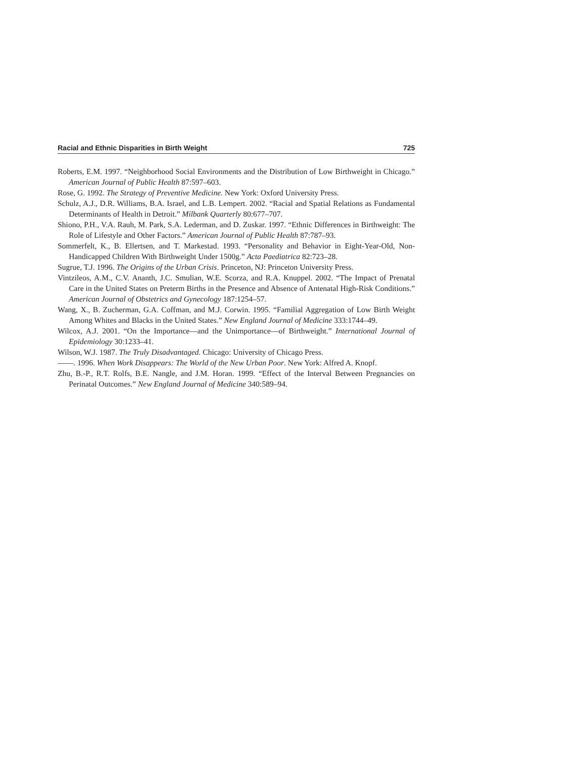Racial and Ethnic Disparities in Birth Weight 725
Roberts, E.M. 1997. “Neighborhood Social Environments and the Distribution of Low Birthweight in Chicago.” American Journal of Public Health 87:597–603.
Rose, G. 1992. The Strategy of Preventive Medicine. New York: Oxford University Press.
Schulz, A.J., D.R. Williams, B.A. Israel, and L.B. Lempert. 2002. “Racial and Spatial Relations as Fundamental Determinants of Health in Detroit.” Milbank Quarterly 80:677–707.
Shiono, P.H., V.A. Rauh, M. Park, S.A. Lederman, and D. Zuskar. 1997. “Ethnic Differences in Birthweight: The Role of Lifestyle and Other Factors.” American Journal of Public Health 87:787–93.
Sommerfelt, K., B. Ellertsen, and T. Markestad. 1993. “Personality and Behavior in Eight-Year-Old, Non-Handicapped Children With Birthweight Under 1500g.” Acta Paediatrica 82:723–28.
Sugrue, T.J. 1996. The Origins of the Urban Crisis. Princeton, NJ: Princeton University Press.
Vintzileos, A.M., C.V. Ananth, J.C. Smulian, W.E. Scorza, and R.A. Knuppel. 2002. “The Impact of Prenatal Care in the United States on Preterm Births in the Presence and Absence of Antenatal High-Risk Conditions.” American Journal of Obstetrics and Gynecology 187:1254–57.
Wang, X., B. Zucherman, G.A. Coffman, and M.J. Corwin. 1995. “Familial Aggregation of Low Birth Weight Among Whites and Blacks in the United States.” New England Journal of Medicine 333:1744–49.
Wilcox, A.J. 2001. “On the Importance—and the Unimportance—of Birthweight.” International Journal of Epidemiology 30:1233–41.
Wilson, W.J. 1987. The Truly Disadvantaged. Chicago: University of Chicago Press.
——. 1996. When Work Disappears: The World of the New Urban Poor. New York: Alfred A. Knopf.
Zhu, B.-P., R.T. Rolfs, B.E. Nangle, and J.M. Horan. 1999. “Effect of the Interval Between Pregnancies on Perinatal Outcomes.” New England Journal of Medicine 340:589–94.